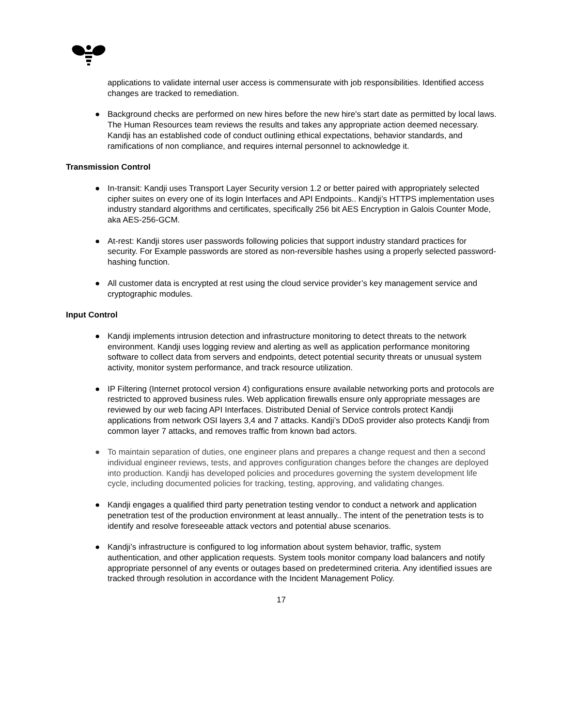applications to validate internal user access is commensurate with job responsibilities. Identified access changes are tracked to remediation.
● Background checks are performed on new hires before the new hire's start date as permitted by local laws. The Human Resources team reviews the results and takes any appropriate action deemed necessary. Kandji has an established code of conduct outlining ethical expectations, behavior standards, and ramifications of non compliance, and requires internal personnel to acknowledge it.
Transmission Control
● In-transit: Kandji uses Transport Layer Security version 1.2 or better paired with appropriately selected cipher suites on every one of its login Interfaces and API Endpoints.. Kandji’s HTTPS implementation uses industry standard algorithms and certificates, specifically 256 bit AES Encryption in Galois Counter Mode, aka AES-256-GCM.
● At-rest: Kandji stores user passwords following policies that support industry standard practices for security. For Example passwords are stored as non-reversible hashes using a properly selected password-hashing function.
● All customer data is encrypted at rest using the cloud service provider’s key management service and cryptographic modules.
Input Control
● Kandji implements intrusion detection and infrastructure monitoring to detect threats to the network environment. Kandji uses logging review and alerting as well as application performance monitoring software to collect data from servers and endpoints, detect potential security threats or unusual system activity, monitor system performance, and track resource utilization.
● IP Filtering (Internet protocol version 4) configurations ensure available networking ports and protocols are restricted to approved business rules. Web application firewalls ensure only appropriate messages are reviewed by our web facing API Interfaces. Distributed Denial of Service controls protect Kandji applications from network OSI layers 3,4 and 7 attacks. Kandji’s DDoS provider also protects Kandji from common layer 7 attacks, and removes traffic from known bad actors.
● To maintain separation of duties, one engineer plans and prepares a change request and then a second individual engineer reviews, tests, and approves configuration changes before the changes are deployed into production. Kandji has developed policies and procedures governing the system development life cycle, including documented policies for tracking, testing, approving, and validating changes.
● Kandji engages a qualified third party penetration testing vendor to conduct a network and application penetration test of the production environment at least annually.. The intent of the penetration tests is to identify and resolve foreseeable attack vectors and potential abuse scenarios.
● Kandji’s infrastructure is configured to log information about system behavior, traffic, system authentication, and other application requests. System tools monitor company load balancers and notify appropriate personnel of any events or outages based on predetermined criteria. Any identified issues are tracked through resolution in accordance with the Incident Management Policy.
17